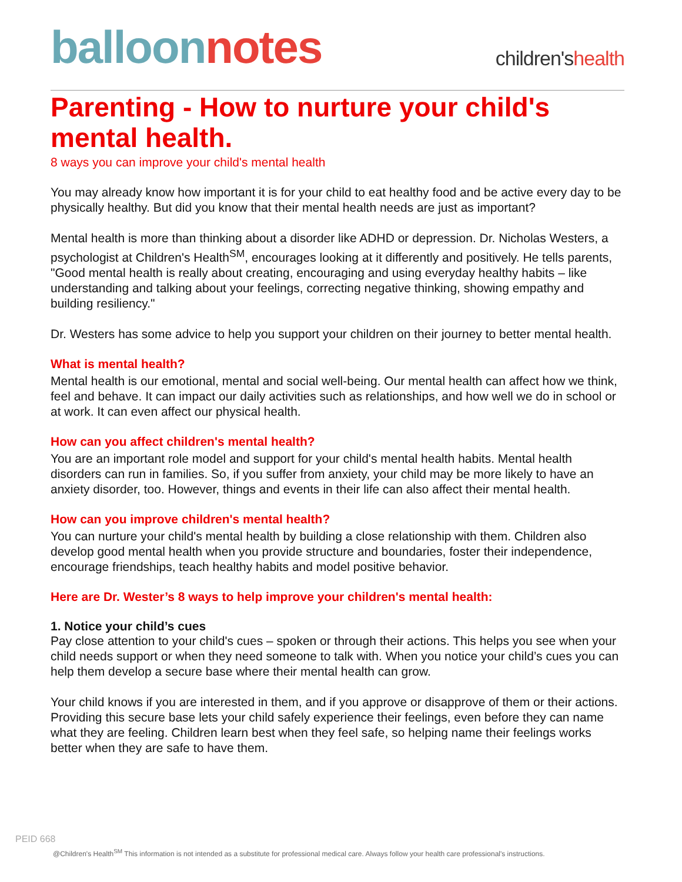balloon notes
children'shealth
Parenting - How to nurture your child's mental health.
8 ways you can improve your child's mental health
You may already know how important it is for your child to eat healthy food and be active every day to be physically healthy. But did you know that their mental health needs are just as important?
Mental health is more than thinking about a disorder like ADHD or depression. Dr. Nicholas Westers, a psychologist at Children's Health<sup>SM</sup>, encourages looking at it differently and positively. He tells parents, "Good mental health is really about creating, encouraging and using everyday healthy habits – like understanding and talking about your feelings, correcting negative thinking, showing empathy and building resiliency."
Dr. Westers has some advice to help you support your children on their journey to better mental health.
What is mental health?
Mental health is our emotional, mental and social well-being. Our mental health can affect how we think, feel and behave. It can impact our daily activities such as relationships, and how well we do in school or at work. It can even affect our physical health.
How can you affect children's mental health?
You are an important role model and support for your child's mental health habits. Mental health disorders can run in families. So, if you suffer from anxiety, your child may be more likely to have an anxiety disorder, too. However, things and events in their life can also affect their mental health.
How can you improve children's mental health?
You can nurture your child's mental health by building a close relationship with them. Children also develop good mental health when you provide structure and boundaries, foster their independence, encourage friendships, teach healthy habits and model positive behavior.
Here are Dr. Wester’s 8 ways to help improve your children's mental health:
1. Notice your child’s cues
Pay close attention to your child's cues – spoken or through their actions. This helps you see when your child needs support or when they need someone to talk with. When you notice your child’s cues you can help them develop a secure base where their mental health can grow.
Your child knows if you are interested in them, and if you approve or disapprove of them or their actions. Providing this secure base lets your child safely experience their feelings, even before they can name what they are feeling. Children learn best when they feel safe, so helping name their feelings works better when they are safe to have them.
PEID 668
@Children's Health<sup>SM</sup> This information is not intended as a substitute for professional medical care. Always follow your health care professional's instructions.